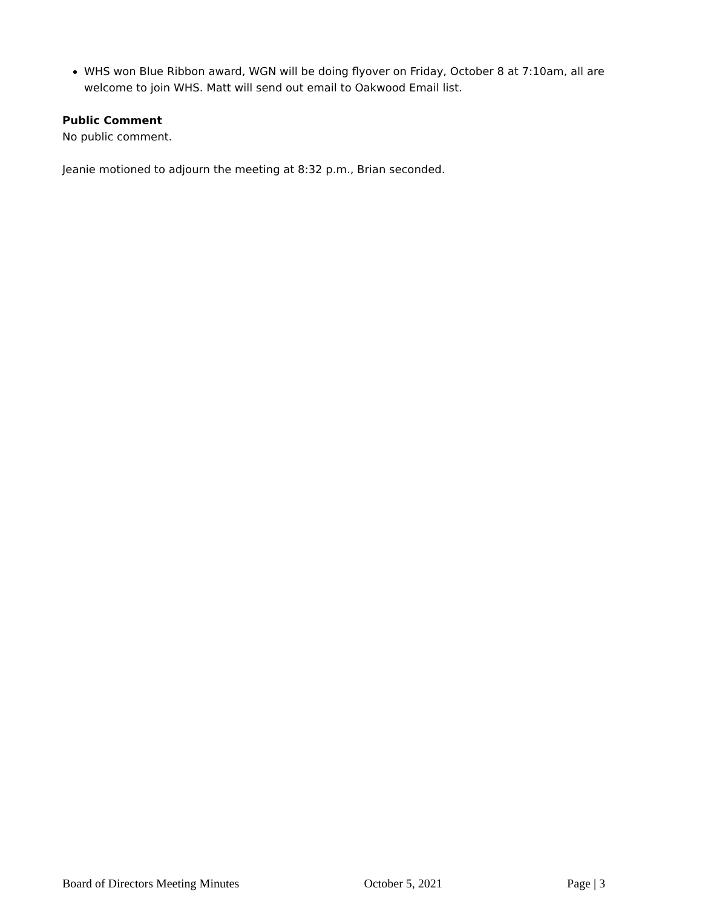WHS won Blue Ribbon award, WGN will be doing flyover on Friday, October 8 at 7:10am, all are welcome to join WHS. Matt will send out email to Oakwood Email list.
Public Comment
No public comment.
Jeanie motioned to adjourn the meeting at 8:32 p.m., Brian seconded.
Board of Directors Meeting Minutes October 5, 2021 Page | 3